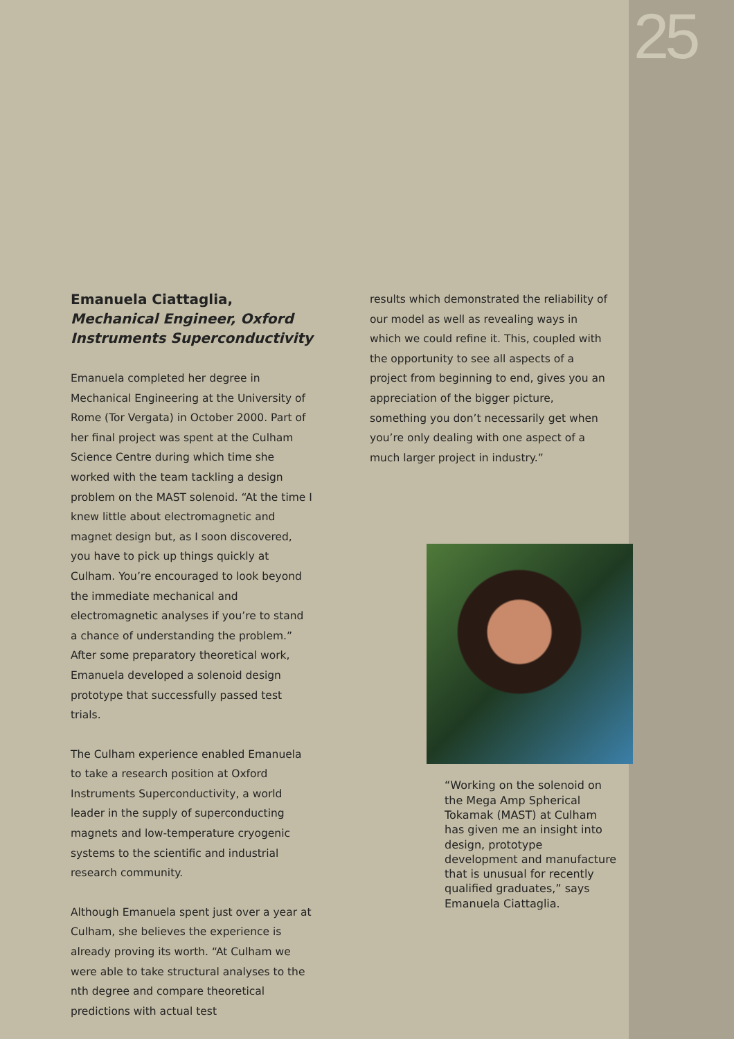25
Emanuela Ciattaglia,
Mechanical Engineer, Oxford Instruments Superconductivity
Emanuela completed her degree in Mechanical Engineering at the University of Rome (Tor Vergata) in October 2000. Part of her final project was spent at the Culham Science Centre during which time she worked with the team tackling a design problem on the MAST solenoid. “At the time I knew little about electromagnetic and magnet design but, as I soon discovered, you have to pick up things quickly at Culham. You’re encouraged to look beyond the immediate mechanical and electromagnetic analyses if you’re to stand a chance of understanding the problem.” After some preparatory theoretical work, Emanuela developed a solenoid design prototype that successfully passed test trials.
The Culham experience enabled Emanuela to take a research position at Oxford Instruments Superconductivity, a world leader in the supply of superconducting magnets and low-temperature cryogenic systems to the scientific and industrial research community.
Although Emanuela spent just over a year at Culham, she believes the experience is already proving its worth. “At Culham we were able to take structural analyses to the nth degree and compare theoretical predictions with actual test
results which demonstrated the reliability of our model as well as revealing ways in which we could refine it. This, coupled with the opportunity to see all aspects of a project from beginning to end, gives you an appreciation of the bigger picture, something you don’t necessarily get when you’re only dealing with one aspect of a much larger project in industry.”
“Working on the solenoid on the Mega Amp Spherical Tokamak (MAST) at Culham has given me an insight into design, prototype development and manufacture that is unusual for recently qualified graduates,” says Emanuela Ciattaglia.